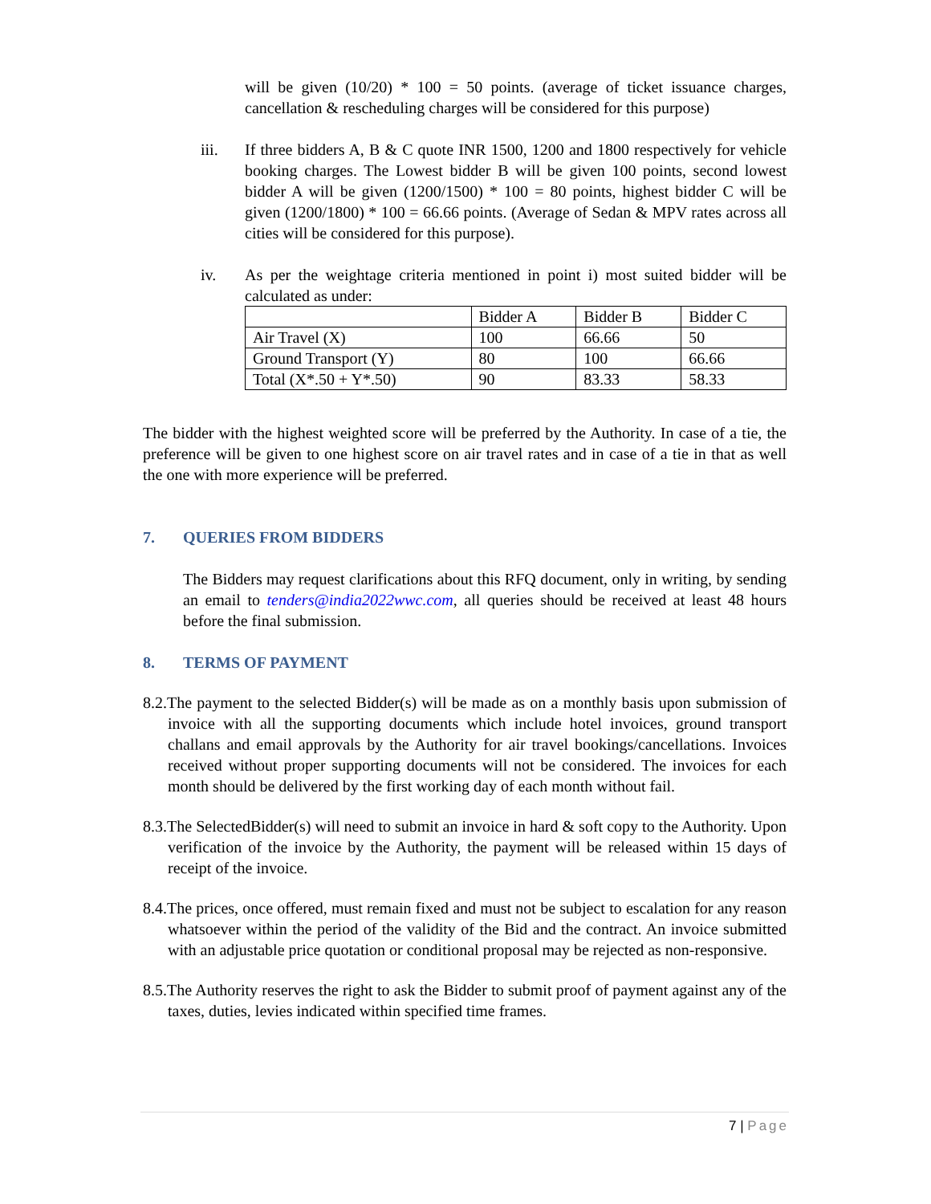will be given (10/20) * 100 = 50 points. (average of ticket issuance charges, cancellation & rescheduling charges will be considered for this purpose)
iii. If three bidders A, B & C quote INR 1500, 1200 and 1800 respectively for vehicle booking charges. The Lowest bidder B will be given 100 points, second lowest bidder A will be given (1200/1500) * 100 = 80 points, highest bidder C will be given (1200/1800) * 100 = 66.66 points. (Average of Sedan & MPV rates across all cities will be considered for this purpose).
iv. As per the weightage criteria mentioned in point i) most suited bidder will be calculated as under:
| | Bidder A | Bidder B | Bidder C |
| Air Travel (X) | 100 | 66.66 | 50 |
| Ground Transport (Y) | 80 | 100 | 66.66 |
| Total (X*.50 + Y*.50) | 90 | 83.33 | 58.33 |
The bidder with the highest weighted score will be preferred by the Authority. In case of a tie, the preference will be given to one highest score on air travel rates and in case of a tie in that as well the one with more experience will be preferred.
7. QUERIES FROM BIDDERS
The Bidders may request clarifications about this RFQ document, only in writing, by sending an email to tenders@india2022wwc.com, all queries should be received at least 48 hours before the final submission.
8. TERMS OF PAYMENT
8.2.The payment to the selected Bidder(s) will be made as on a monthly basis upon submission of invoice with all the supporting documents which include hotel invoices, ground transport challans and email approvals by the Authority for air travel bookings/cancellations. Invoices received without proper supporting documents will not be considered. The invoices for each month should be delivered by the first working day of each month without fail.
8.3.The SelectedBidder(s) will need to submit an invoice in hard & soft copy to the Authority. Upon verification of the invoice by the Authority, the payment will be released within 15 days of receipt of the invoice.
8.4.The prices, once offered, must remain fixed and must not be subject to escalation for any reason whatsoever within the period of the validity of the Bid and the contract. An invoice submitted with an adjustable price quotation or conditional proposal may be rejected as non-responsive.
8.5.The Authority reserves the right to ask the Bidder to submit proof of payment against any of the taxes, duties, levies indicated within specified time frames.
7 | Page